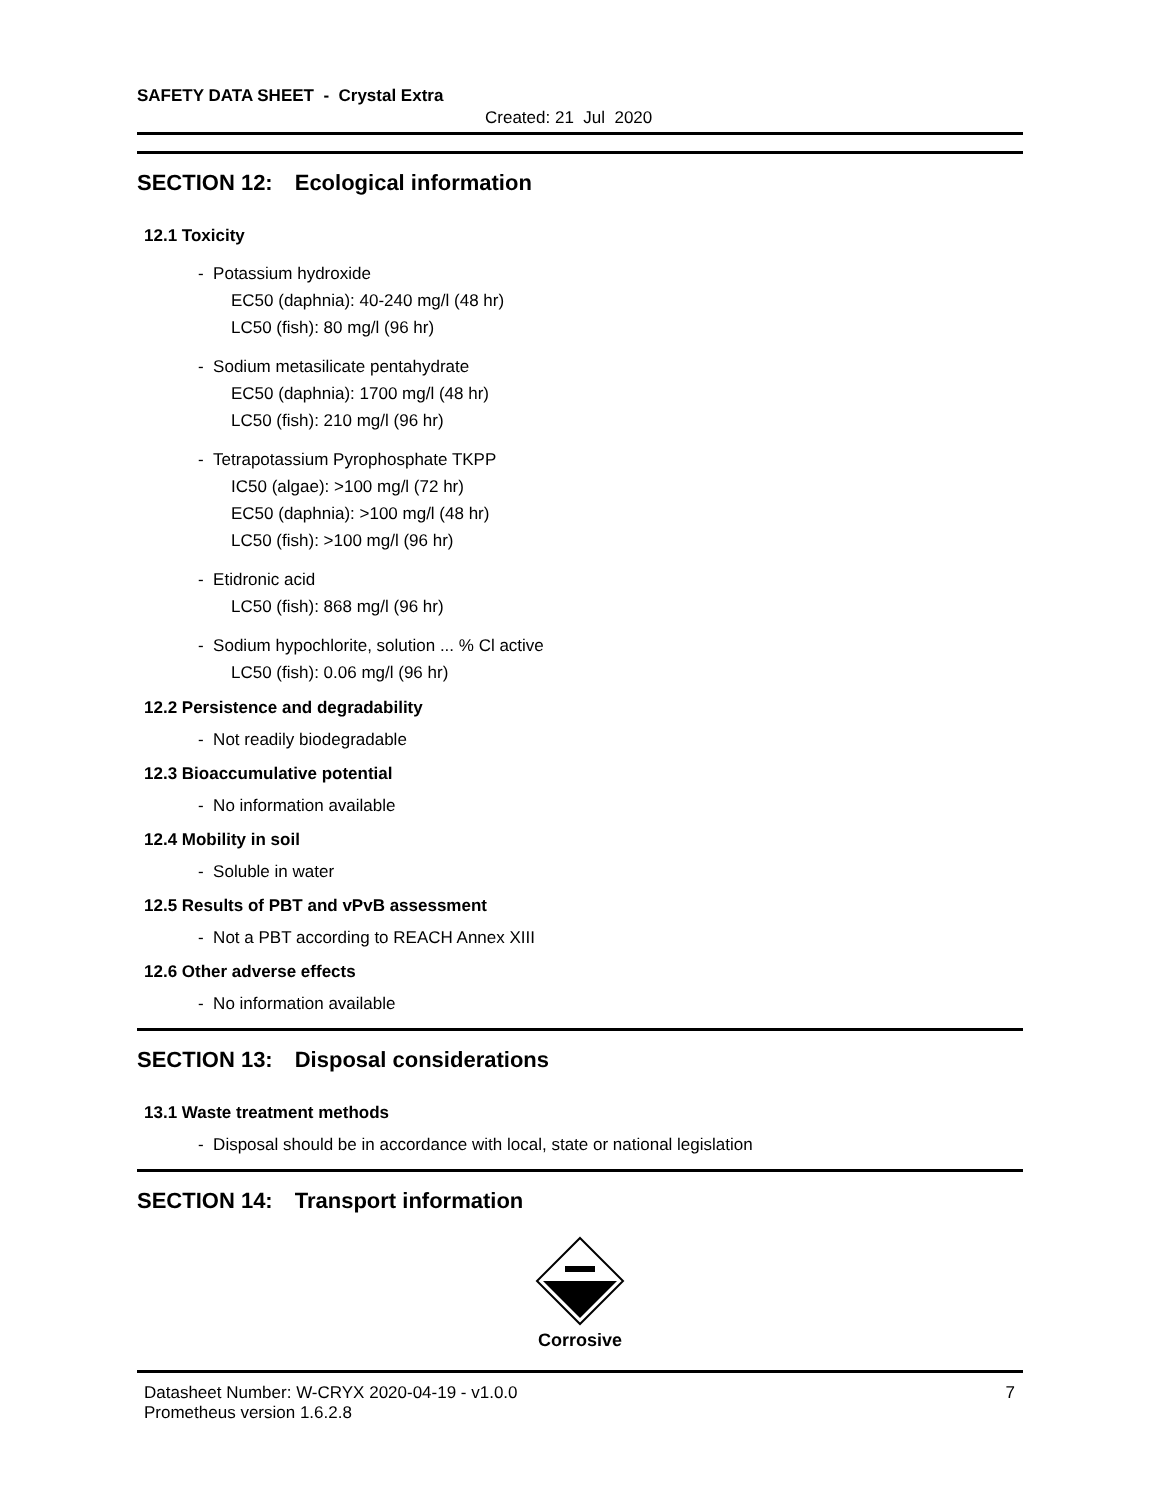SAFETY DATA SHEET - Crystal Extra
Created: 21 Jul 2020
SECTION 12: Ecological information
12.1 Toxicity
- Potassium hydroxide
EC50 (daphnia): 40-240 mg/l (48 hr)
LC50 (fish): 80 mg/l (96 hr)
- Sodium metasilicate pentahydrate
EC50 (daphnia): 1700 mg/l (48 hr)
LC50 (fish): 210 mg/l (96 hr)
- Tetrapotassium Pyrophosphate TKPP
IC50 (algae): >100 mg/l (72 hr)
EC50 (daphnia): >100 mg/l (48 hr)
LC50 (fish): >100 mg/l (96 hr)
- Etidronic acid
LC50 (fish): 868 mg/l (96 hr)
- Sodium hypochlorite, solution ... % Cl active
LC50 (fish): 0.06 mg/l (96 hr)
12.2 Persistence and degradability
- Not readily biodegradable
12.3 Bioaccumulative potential
- No information available
12.4 Mobility in soil
- Soluble in water
12.5 Results of PBT and vPvB assessment
- Not a PBT according to REACH Annex XIII
12.6 Other adverse effects
- No information available
SECTION 13: Disposal considerations
13.1 Waste treatment methods
- Disposal should be in accordance with local, state or national legislation
SECTION 14: Transport information
Corrosive
Datasheet Number: W-CRYX 2020-04-19 - v1.0.0
Prometheus version 1.6.2.8
7